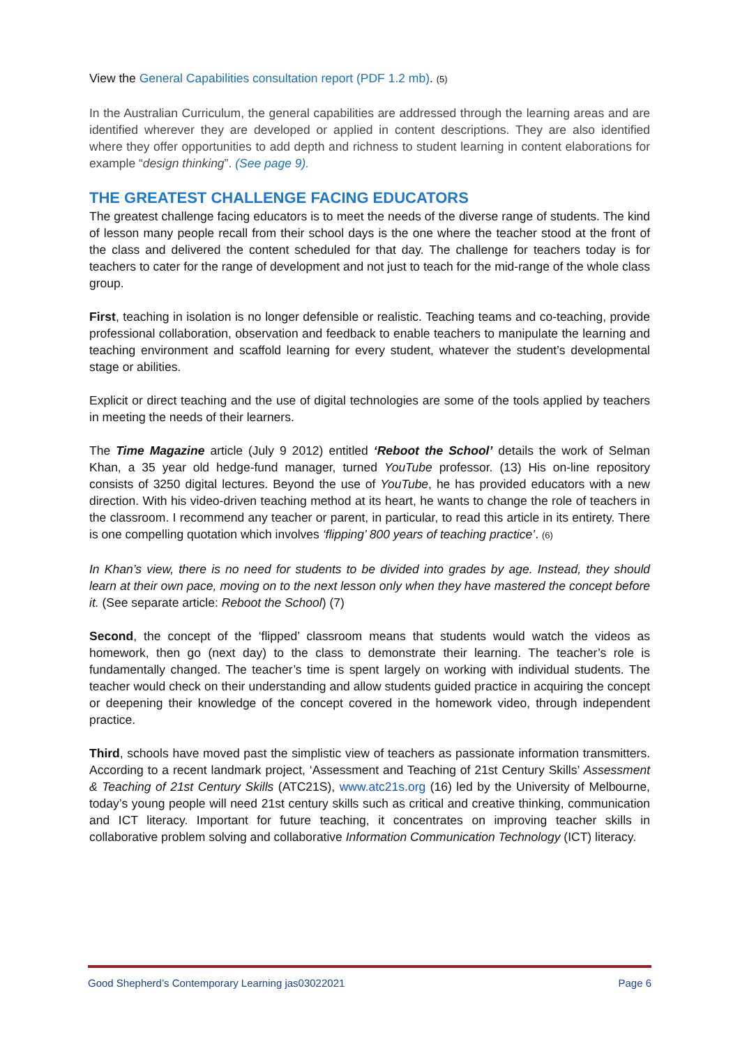View the General Capabilities consultation report (PDF 1.2 mb). (5)
In the Australian Curriculum, the general capabilities are addressed through the learning areas and are identified wherever they are developed or applied in content descriptions. They are also identified where they offer opportunities to add depth and richness to student learning in content elaborations for example “design thinking”. (See page 9).
THE GREATEST CHALLENGE FACING EDUCATORS
The greatest challenge facing educators is to meet the needs of the diverse range of students. The kind of lesson many people recall from their school days is the one where the teacher stood at the front of the class and delivered the content scheduled for that day. The challenge for teachers today is for teachers to cater for the range of development and not just to teach for the mid-range of the whole class group.
First, teaching in isolation is no longer defensible or realistic. Teaching teams and co-teaching, provide professional collaboration, observation and feedback to enable teachers to manipulate the learning and teaching environment and scaffold learning for every student, whatever the student’s developmental stage or abilities.
Explicit or direct teaching and the use of digital technologies are some of the tools applied by teachers in meeting the needs of their learners.
The Time Magazine article (July 9 2012) entitled ‘Reboot the School’ details the work of Selman Khan, a 35 year old hedge-fund manager, turned YouTube professor. (13) His on-line repository consists of 3250 digital lectures. Beyond the use of YouTube, he has provided educators with a new direction. With his video-driven teaching method at its heart, he wants to change the role of teachers in the classroom. I recommend any teacher or parent, in particular, to read this article in its entirety. There is one compelling quotation which involves ‘flipping’ 800 years of teaching practice’. (6)
In Khan’s view, there is no need for students to be divided into grades by age. Instead, they should learn at their own pace, moving on to the next lesson only when they have mastered the concept before it. (See separate article: Reboot the School) (7)
Second, the concept of the ‘flipped’ classroom means that students would watch the videos as homework, then go (next day) to the class to demonstrate their learning. The teacher’s role is fundamentally changed. The teacher’s time is spent largely on working with individual students. The teacher would check on their understanding and allow students guided practice in acquiring the concept or deepening their knowledge of the concept covered in the homework video, through independent practice.
Third, schools have moved past the simplistic view of teachers as passionate information transmitters. According to a recent landmark project, ‘Assessment and Teaching of 21st Century Skills’ Assessment & Teaching of 21st Century Skills (ATC21S), www.atc21s.org (16) led by the University of Melbourne, today’s young people will need 21st century skills such as critical and creative thinking, communication and ICT literacy. Important for future teaching, it concentrates on improving teacher skills in collaborative problem solving and collaborative Information Communication Technology (ICT) literacy.
Good Shepherd’s Contemporary Learning jas03022021 Page 6